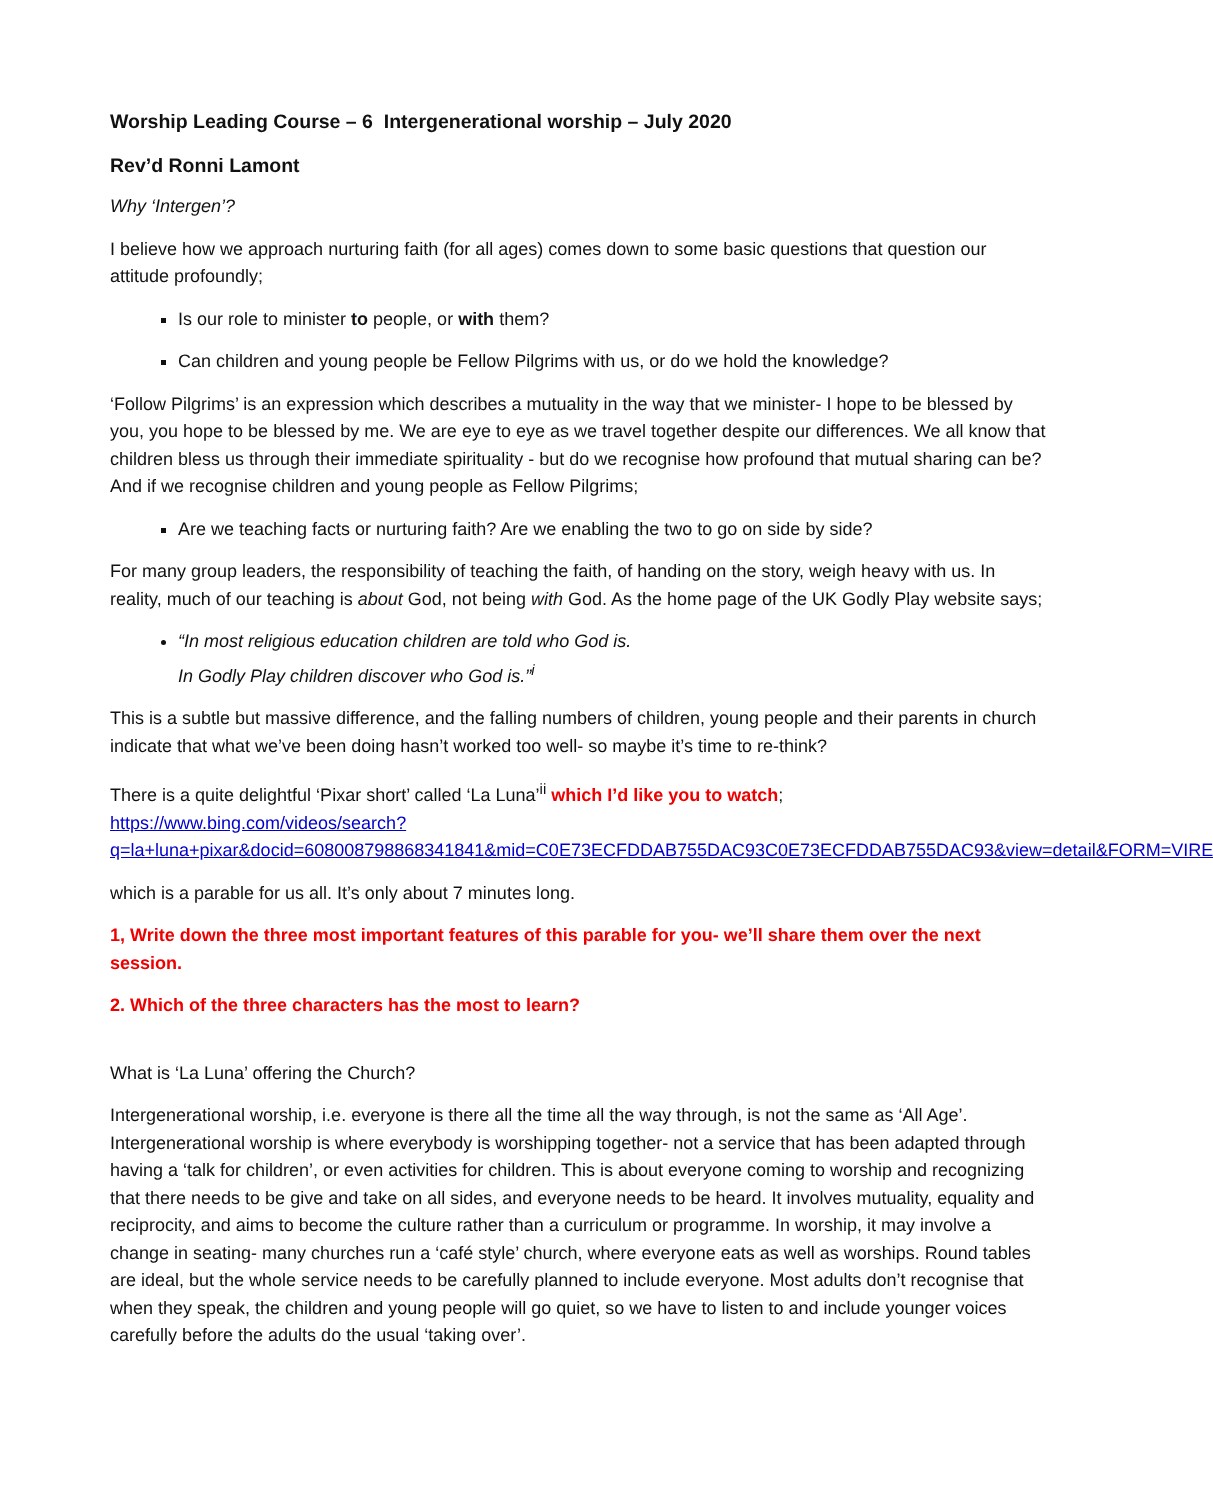Worship Leading Course – 6 Intergenerational worship – July 2020
Rev’d Ronni Lamont
Why ‘Intergen’?
I believe how we approach nurturing faith (for all ages) comes down to some basic questions that question our attitude profoundly;
Is our role to minister to people, or with them?
Can children and young people be Fellow Pilgrims with us, or do we hold the knowledge?
‘Follow Pilgrims’ is an expression which describes a mutuality in the way that we minister- I hope to be blessed by you, you hope to be blessed by me. We are eye to eye as we travel together despite our differences. We all know that children bless us through their immediate spirituality - but do we recognise how profound that mutual sharing can be? And if we recognise children and young people as Fellow Pilgrims;
Are we teaching facts or nurturing faith? Are we enabling the two to go on side by side?
For many group leaders, the responsibility of teaching the faith, of handing on the story, weigh heavy with us. In reality, much of our teaching is about God, not being with God. As the home page of the UK Godly Play website says;
“In most religious education children are told who God is.
In Godly Play children discover who God is.”<sup>i</sup>
This is a subtle but massive difference, and the falling numbers of children, young people and their parents in church indicate that what we’ve been doing hasn’t worked too well- so maybe it’s time to re-think?
There is a quite delightful ‘Pixar short’ called ‘La Luna’<sup>ii</sup> which I’d like you to watch; https://www.bing.com/videos/search?q=la+luna+pixar&docid=608008798868341841&mid=C0E73ECFDDAB755DAC93C0E73ECFDDAB755DAC93&view=detail&FORM=VIRE
which is a parable for us all. It’s only about 7 minutes long.
1, Write down the three most important features of this parable for you- we’ll share them over the next session.
2. Which of the three characters has the most to learn?
What is ‘La Luna’ offering the Church?
Intergenerational worship, i.e. everyone is there all the time all the way through, is not the same as ‘All Age’. Intergenerational worship is where everybody is worshipping together- not a service that has been adapted through having a ‘talk for children’, or even activities for children. This is about everyone coming to worship and recognizing that there needs to be give and take on all sides, and everyone needs to be heard. It involves mutuality, equality and reciprocity, and aims to become the culture rather than a curriculum or programme. In worship, it may involve a change in seating- many churches run a ‘café style’ church, where everyone eats as well as worships. Round tables are ideal, but the whole service needs to be carefully planned to include everyone. Most adults don’t recognise that when they speak, the children and young people will go quiet, so we have to listen to and include younger voices carefully before the adults do the usual ‘taking over’.